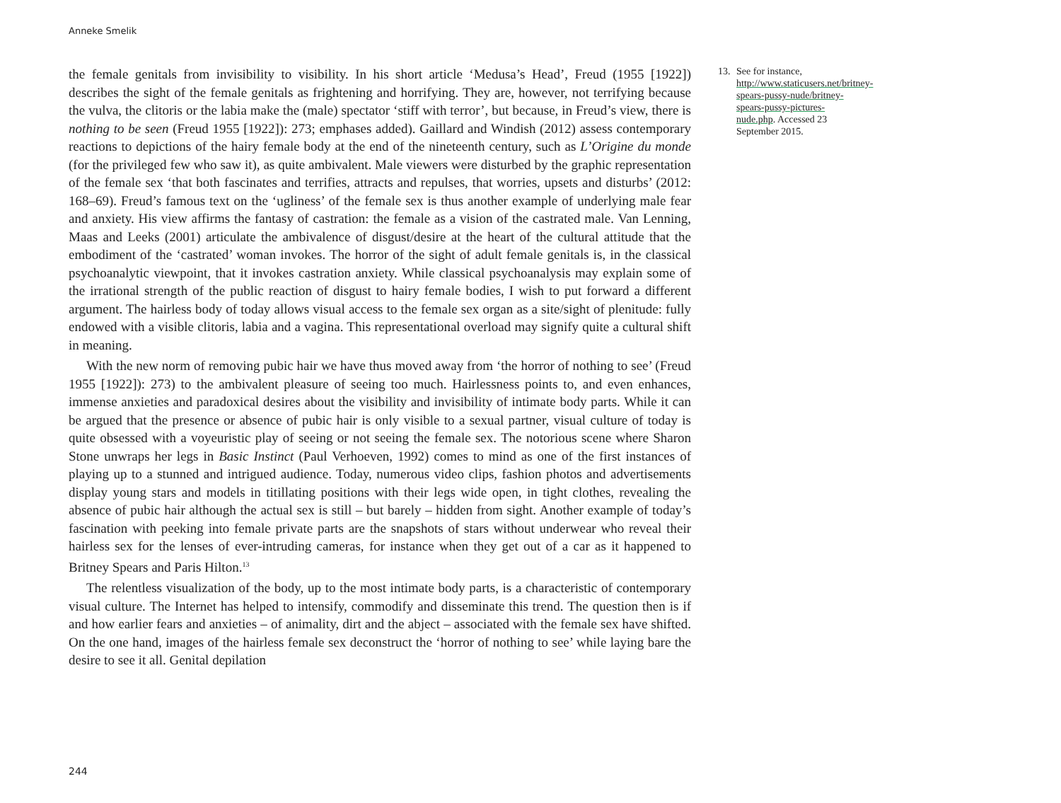Anneke Smelik
the female genitals from invisibility to visibility. In his short article ‘Medusa’s Head’, Freud (1955 [1922]) describes the sight of the female genitals as frightening and horrifying. They are, however, not terrifying because the vulva, the clitoris or the labia make the (male) spectator ‘stiff with terror’, but because, in Freud’s view, there is nothing to be seen (Freud 1955 [1922]): 273; emphases added). Gaillard and Windish (2012) assess contemporary reactions to depictions of the hairy female body at the end of the nineteenth century, such as L’Origine du monde (for the privileged few who saw it), as quite ambivalent. Male viewers were disturbed by the graphic representation of the female sex ‘that both fascinates and terrifies, attracts and repulses, that worries, upsets and disturbs’ (2012: 168–69). Freud’s famous text on the ‘ugliness’ of the female sex is thus another example of underlying male fear and anxiety. His view affirms the fantasy of castration: the female as a vision of the castrated male. Van Lenning, Maas and Leeks (2001) articulate the ambivalence of disgust/desire at the heart of the cultural attitude that the embodiment of the ‘castrated’ woman invokes. The horror of the sight of adult female genitals is, in the classical psychoanalytic viewpoint, that it invokes castration anxiety. While classical psychoanalysis may explain some of the irrational strength of the public reaction of disgust to hairy female bodies, I wish to put forward a different argument. The hairless body of today allows visual access to the female sex organ as a site/sight of plenitude: fully endowed with a visible clitoris, labia and a vagina. This representational overload may signify quite a cultural shift in meaning.
With the new norm of removing pubic hair we have thus moved away from ‘the horror of nothing to see’ (Freud 1955 [1922]): 273) to the ambivalent pleasure of seeing too much. Hairlessness points to, and even enhances, immense anxieties and paradoxical desires about the visibility and invisibility of intimate body parts. While it can be argued that the presence or absence of pubic hair is only visible to a sexual partner, visual culture of today is quite obsessed with a voyeuristic play of seeing or not seeing the female sex. The notorious scene where Sharon Stone unwraps her legs in Basic Instinct (Paul Verhoeven, 1992) comes to mind as one of the first instances of playing up to a stunned and intrigued audience. Today, numerous video clips, fashion photos and advertisements display young stars and models in titillating positions with their legs wide open, in tight clothes, revealing the absence of pubic hair although the actual sex is still – but barely – hidden from sight. Another example of today’s fascination with peeking into female private parts are the snapshots of stars without underwear who reveal their hairless sex for the lenses of ever-intruding cameras, for instance when they get out of a car as it happened to Britney Spears and Paris Hilton.<sup>13</sup>
The relentless visualization of the body, up to the most intimate body parts, is a characteristic of contemporary visual culture. The Internet has helped to intensify, commodify and disseminate this trend. The question then is if and how earlier fears and anxieties – of animality, dirt and the abject – associated with the female sex have shifted. On the one hand, images of the hairless female sex deconstruct the ‘horror of nothing to see’ while laying bare the desire to see it all. Genital depilation
13. See for instance, http://www.staticusers.net/britney-spears-pussy-nude/britney-spears-pussy-pictures-nude.php. Accessed 23 September 2015.
244